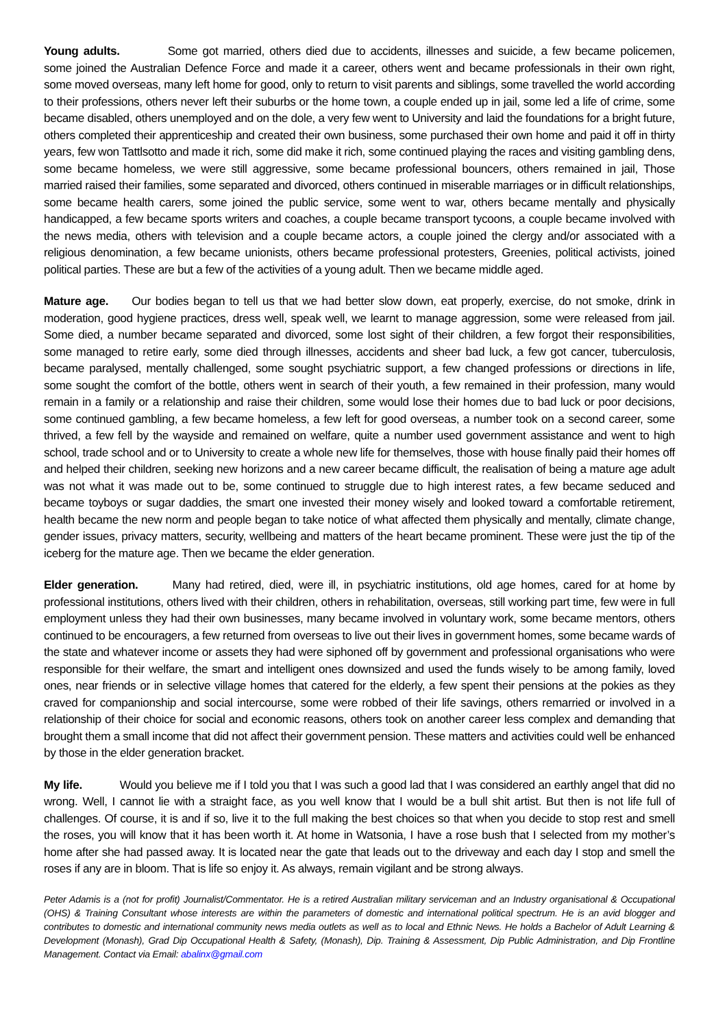Young adults. Some got married, others died due to accidents, illnesses and suicide, a few became policemen, some joined the Australian Defence Force and made it a career, others went and became professionals in their own right, some moved overseas, many left home for good, only to return to visit parents and siblings, some travelled the world according to their professions, others never left their suburbs or the home town, a couple ended up in jail, some led a life of crime, some became disabled, others unemployed and on the dole, a very few went to University and laid the foundations for a bright future, others completed their apprenticeship and created their own business, some purchased their own home and paid it off in thirty years, few won Tattlsotto and made it rich, some did make it rich, some continued playing the races and visiting gambling dens, some became homeless, we were still aggressive, some became professional bouncers, others remained in jail, Those married raised their families, some separated and divorced, others continued in miserable marriages or in difficult relationships, some became health carers, some joined the public service, some went to war, others became mentally and physically handicapped, a few became sports writers and coaches, a couple became transport tycoons, a couple became involved with the news media, others with television and a couple became actors, a couple joined the clergy and/or associated with a religious denomination, a few became unionists, others became professional protesters, Greenies, political activists, joined political parties. These are but a few of the activities of a young adult. Then we became middle aged.
Mature age. Our bodies began to tell us that we had better slow down, eat properly, exercise, do not smoke, drink in moderation, good hygiene practices, dress well, speak well, we learnt to manage aggression, some were released from jail. Some died, a number became separated and divorced, some lost sight of their children, a few forgot their responsibilities, some managed to retire early, some died through illnesses, accidents and sheer bad luck, a few got cancer, tuberculosis, became paralysed, mentally challenged, some sought psychiatric support, a few changed professions or directions in life, some sought the comfort of the bottle, others went in search of their youth, a few remained in their profession, many would remain in a family or a relationship and raise their children, some would lose their homes due to bad luck or poor decisions, some continued gambling, a few became homeless, a few left for good overseas, a number took on a second career, some thrived, a few fell by the wayside and remained on welfare, quite a number used government assistance and went to high school, trade school and or to University to create a whole new life for themselves, those with house finally paid their homes off and helped their children, seeking new horizons and a new career became difficult, the realisation of being a mature age adult was not what it was made out to be, some continued to struggle due to high interest rates, a few became seduced and became toyboys or sugar daddies, the smart one invested their money wisely and looked toward a comfortable retirement, health became the new norm and people began to take notice of what affected them physically and mentally, climate change, gender issues, privacy matters, security, wellbeing and matters of the heart became prominent. These were just the tip of the iceberg for the mature age. Then we became the elder generation.
Elder generation. Many had retired, died, were ill, in psychiatric institutions, old age homes, cared for at home by professional institutions, others lived with their children, others in rehabilitation, overseas, still working part time, few were in full employment unless they had their own businesses, many became involved in voluntary work, some became mentors, others continued to be encouragers, a few returned from overseas to live out their lives in government homes, some became wards of the state and whatever income or assets they had were siphoned off by government and professional organisations who were responsible for their welfare, the smart and intelligent ones downsized and used the funds wisely to be among family, loved ones, near friends or in selective village homes that catered for the elderly, a few spent their pensions at the pokies as they craved for companionship and social intercourse, some were robbed of their life savings, others remarried or involved in a relationship of their choice for social and economic reasons, others took on another career less complex and demanding that brought them a small income that did not affect their government pension. These matters and activities could well be enhanced by those in the elder generation bracket.
My life. Would you believe me if I told you that I was such a good lad that I was considered an earthly angel that did no wrong. Well, I cannot lie with a straight face, as you well know that I would be a bull shit artist. But then is not life full of challenges. Of course, it is and if so, live it to the full making the best choices so that when you decide to stop rest and smell the roses, you will know that it has been worth it. At home in Watsonia, I have a rose bush that I selected from my mother’s home after she had passed away. It is located near the gate that leads out to the driveway and each day I stop and smell the roses if any are in bloom. That is life so enjoy it. As always, remain vigilant and be strong always.
Peter Adamis is a (not for profit) Journalist/Commentator. He is a retired Australian military serviceman and an Industry organisational & Occupational (OHS) & Training Consultant whose interests are within the parameters of domestic and international political spectrum. He is an avid blogger and contributes to domestic and international community news media outlets as well as to local and Ethnic News. He holds a Bachelor of Adult Learning & Development (Monash), Grad Dip Occupational Health & Safety, (Monash), Dip. Training & Assessment, Dip Public Administration, and Dip Frontline Management. Contact via Email: abalinx@gmail.com